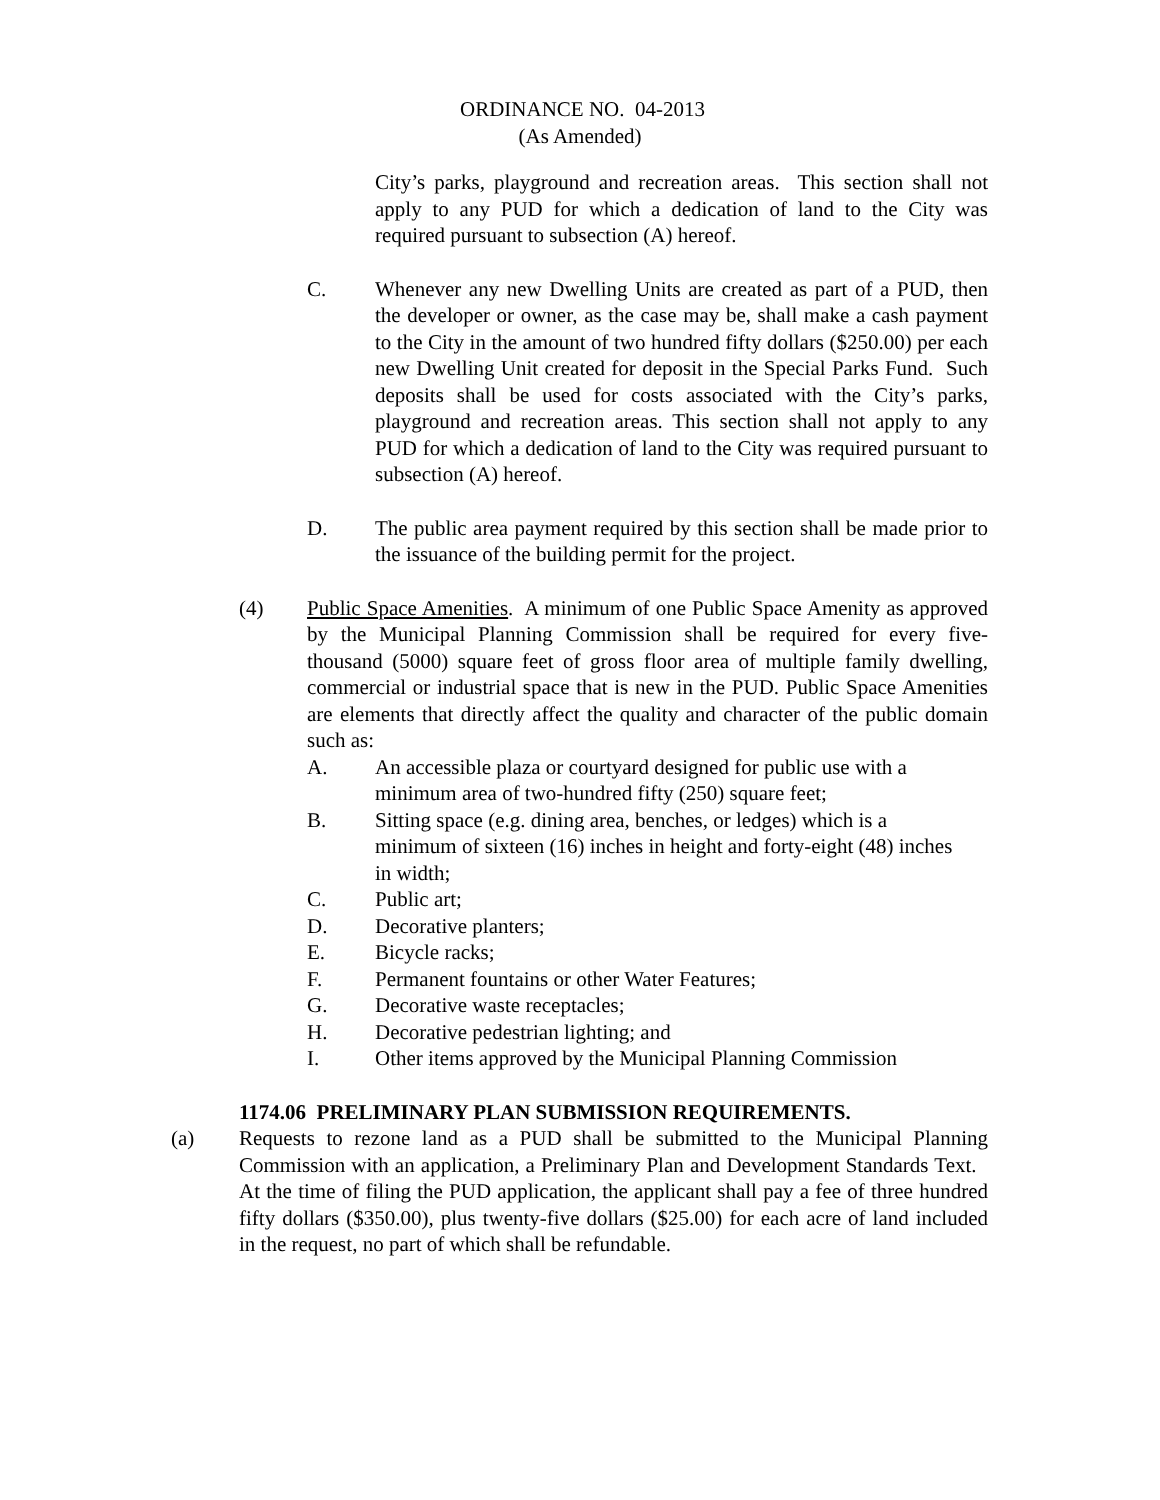ORDINANCE NO. 04-2013
(As Amended)
City’s parks, playground and recreation areas. This section shall not apply to any PUD for which a dedication of land to the City was required pursuant to subsection (A) hereof.
C. Whenever any new Dwelling Units are created as part of a PUD, then the developer or owner, as the case may be, shall make a cash payment to the City in the amount of two hundred fifty dollars ($250.00) per each new Dwelling Unit created for deposit in the Special Parks Fund. Such deposits shall be used for costs associated with the City’s parks, playground and recreation areas. This section shall not apply to any PUD for which a dedication of land to the City was required pursuant to subsection (A) hereof.
D. The public area payment required by this section shall be made prior to the issuance of the building permit for the project.
(4) Public Space Amenities. A minimum of one Public Space Amenity as approved by the Municipal Planning Commission shall be required for every five-thousand (5000) square feet of gross floor area of multiple family dwelling, commercial or industrial space that is new in the PUD. Public Space Amenities are elements that directly affect the quality and character of the public domain such as:
A. An accessible plaza or courtyard designed for public use with a minimum area of two-hundred fifty (250) square feet;
B. Sitting space (e.g. dining area, benches, or ledges) which is a minimum of sixteen (16) inches in height and forty-eight (48) inches in width;
C. Public art;
D. Decorative planters;
E. Bicycle racks;
F. Permanent fountains or other Water Features;
G. Decorative waste receptacles;
H. Decorative pedestrian lighting; and
I. Other items approved by the Municipal Planning Commission
1174.06 PRELIMINARY PLAN SUBMISSION REQUIREMENTS.
(a) Requests to rezone land as a PUD shall be submitted to the Municipal Planning Commission with an application, a Preliminary Plan and Development Standards Text. At the time of filing the PUD application, the applicant shall pay a fee of three hundred fifty dollars ($350.00), plus twenty-five dollars ($25.00) for each acre of land included in the request, no part of which shall be refundable.